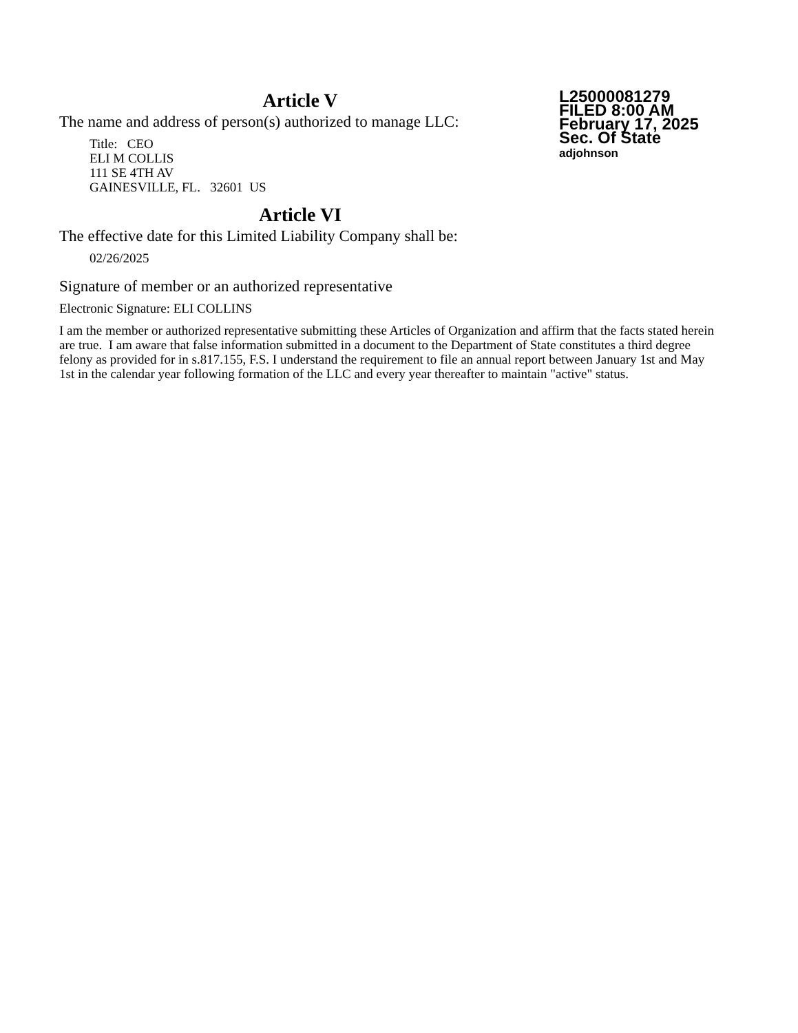L25000081279
FILED 8:00 AM
February 17, 2025
Sec. Of State
adjohnson
Article V
The name and address of person(s) authorized to manage LLC:
Title: CEO
ELI M COLLIS
111 SE 4TH AV
GAINESVILLE, FL. 32601 US
Article VI
The effective date for this Limited Liability Company shall be:
02/26/2025
Signature of member or an authorized representative
Electronic Signature: ELI COLLINS
I am the member or authorized representative submitting these Articles of Organization and affirm that the facts stated herein are true. I am aware that false information submitted in a document to the Department of State constitutes a third degree felony as provided for in s.817.155, F.S. I understand the requirement to file an annual report between January 1st and May 1st in the calendar year following formation of the LLC and every year thereafter to maintain "active" status.